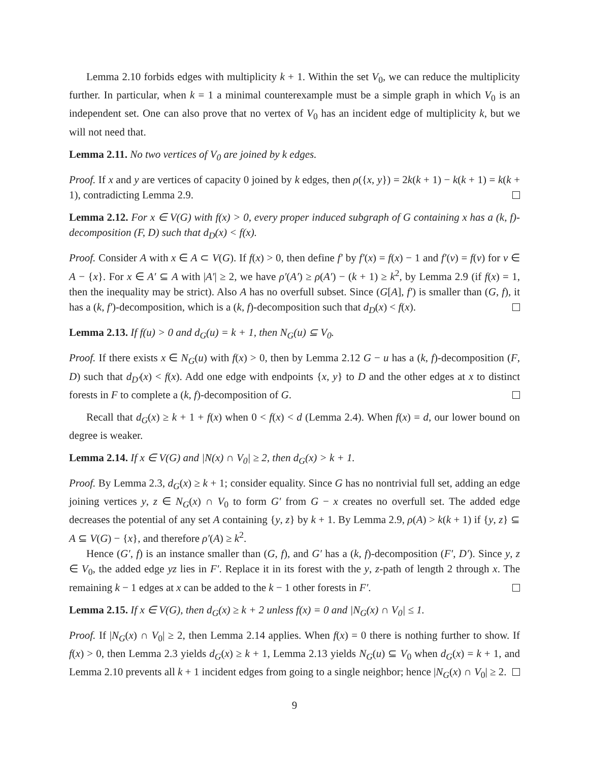Lemma 2.10 forbids edges with multiplicity k + 1. Within the set V<sub>0</sub>, we can reduce the multiplicity further. In particular, when k = 1 a minimal counterexample must be a simple graph in which V<sub>0</sub> is an independent set. One can also prove that no vertex of V<sub>0</sub> has an incident edge of multiplicity k, but we will not need that.
Lemma 2.11. No two vertices of V<sub>0</sub> are joined by k edges.
Proof. If x and y are vertices of capacity 0 joined by k edges, then ρ({x, y}) = 2k(k + 1) − k(k + 1) = k(k + 1), contradicting Lemma 2.9.
Lemma 2.12. For x ∈ V(G) with f(x) > 0, every proper induced subgraph of G containing x has a (k, f)-decomposition (F, D) such that d<sub>D</sub>(x) < f(x).
Proof. Consider A with x ∈ A ⊂ V(G). If f(x) > 0, then define f′ by f′(x) = f(x) − 1 and f′(v) = f(v) for v ∈ A − {x}. For x ∈ A′ ⊆ A with |A′| ≥ 2, we have ρ′(A′) ≥ ρ(A′) − (k + 1) ≥ k<sup>2</sup>, by Lemma 2.9 (if f(x) = 1, then the inequality may be strict). Also A has no overfull subset. Since (G[A], f′) is smaller than (G, f), it has a (k, f′)-decomposition, which is a (k, f)-decomposition such that d<sub>D</sub>(x) < f(x).
Lemma 2.13. If f(u) > 0 and d<sub>G</sub>(u) = k + 1, then N<sub>G</sub>(u) ⊆ V<sub>0</sub>.
Proof. If there exists x ∈ N<sub>G</sub>(u) with f(x) > 0, then by Lemma 2.12 G − u has a (k, f)-decomposition (F, D) such that d<sub>D′</sub>(x) < f(x). Add one edge with endpoints {x, y} to D and the other edges at x to distinct forests in F to complete a (k, f)-decomposition of G.
Recall that d<sub>G</sub>(x) ≥ k + 1 + f(x) when 0 < f(x) < d (Lemma 2.4). When f(x) = d, our lower bound on degree is weaker.
Lemma 2.14. If x ∈ V(G) and |N(x) ∩ V<sub>0</sub>| ≥ 2, then d<sub>G</sub>(x) > k + 1.
Proof. By Lemma 2.3, d<sub>G</sub>(x) ≥ k + 1; consider equality. Since G has no nontrivial full set, adding an edge joining vertices y, z ∈ N<sub>G</sub>(x) ∩ V<sub>0</sub> to form G′ from G − x creates no overfull set. The added edge decreases the potential of any set A containing {y, z} by k + 1. By Lemma 2.9, ρ(A) > k(k + 1) if {y, z} ⊆ A ⊆ V(G) − {x}, and therefore ρ′(A) ≥ k<sup>2</sup>.
Hence (G′, f) is an instance smaller than (G, f), and G′ has a (k, f)-decomposition (F′, D′). Since y, z ∈ V<sub>0</sub>, the added edge yz lies in F′. Replace it in its forest with the y, z-path of length 2 through x. The remaining k − 1 edges at x can be added to the k − 1 other forests in F′.
Lemma 2.15. If x ∈ V(G), then d<sub>G</sub>(x) ≥ k + 2 unless f(x) = 0 and |N<sub>G</sub>(x) ∩ V<sub>0</sub>| ≤ 1.
Proof. If |N<sub>G</sub>(x) ∩ V<sub>0</sub>| ≥ 2, then Lemma 2.14 applies. When f(x) = 0 there is nothing further to show. If f(x) > 0, then Lemma 2.3 yields d<sub>G</sub>(x) ≥ k + 1, Lemma 2.13 yields N<sub>G</sub>(u) ⊆ V<sub>0</sub> when d<sub>G</sub>(x) = k + 1, and Lemma 2.10 prevents all k + 1 incident edges from going to a single neighbor; hence |N<sub>G</sub>(x) ∩ V<sub>0</sub>| ≥ 2.
9